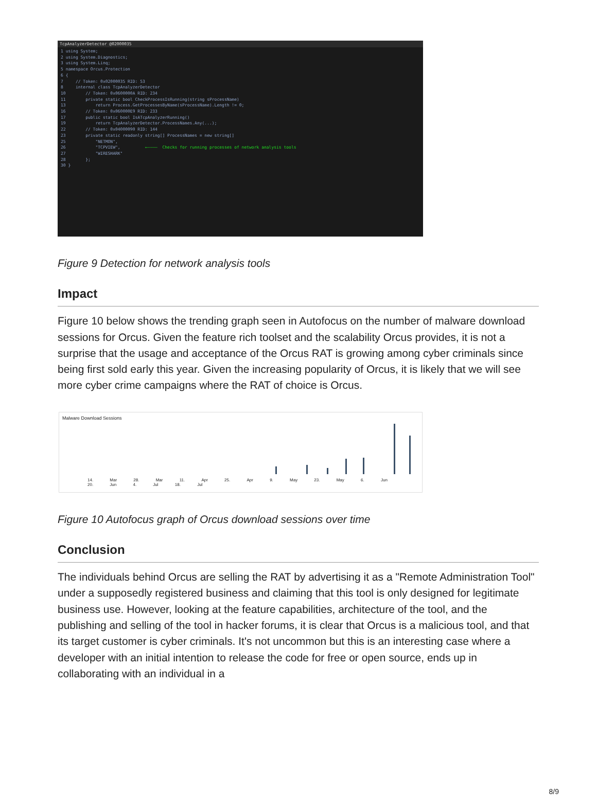TcpAnalyzerDetector @02000035
1 using System;
2 using System.Diagnostics;
3 using System.Linq;
5 namespace Orcus.Protection
6 {
7     // Token: 0x02000035 RID: 53
8     internal class TcpAnalyzerDetector
10        // Token: 0x0600000A RID: 234
11        private static bool CheckProcessIsRunning(string sProcessName)
13            return Process.GetProcessesByName(sProcessName).Length != 0;
16        // Token: 0x060000E9 RID: 233
17        public static bool IsATcpAnalyzerRunning()
19            return TcpAnalyzerDetector.ProcessNames.Any(...);
22        // Token: 0x04000090 RID: 144
23        private static readonly string[] ProcessNames = new string[]
25            "NETMON",
26            "TCPVIEW",          ←————  Checks for running processes of network analysis tools
27            "WIRESHARK"
28        };
30 }
Figure 9 Detection for network analysis tools
Impact
Figure 10 below shows the trending graph seen in Autofocus on the number of malware download sessions for Orcus. Given the feature rich toolset and the scalability Orcus provides, it is not a surprise that the usage and acceptance of the Orcus RAT is growing among cyber criminals since being first sold early this year. Given the increasing popularity of Orcus, it is likely that we will see more cyber crime campaigns where the RAT of choice is Orcus.
Malware Download Sessions
14. Mar 28. Mar 11. Apr 25. Apr 9. May 23. May 6. Jun 20. Jun 4. Jul 18. Jul
Figure 10 Autofocus graph of Orcus download sessions over time
Conclusion
The individuals behind Orcus are selling the RAT by advertising it as a "Remote Administration Tool" under a supposedly registered business and claiming that this tool is only designed for legitimate business use. However, looking at the feature capabilities, architecture of the tool, and the publishing and selling of the tool in hacker forums, it is clear that Orcus is a malicious tool, and that its target customer is cyber criminals. It's not uncommon but this is an interesting case where a developer with an initial intention to release the code for free or open source, ends up in collaborating with an individual in a
8/9